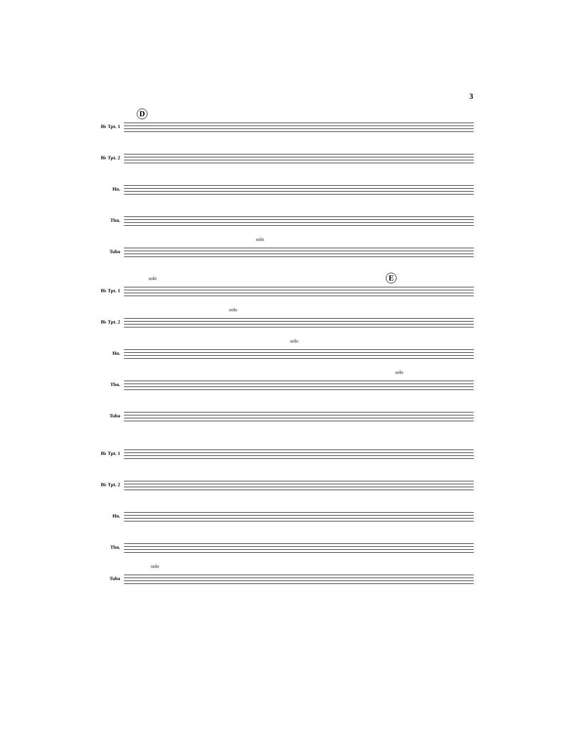3
D
B♭ Tpt. 1
B♭ Tpt. 2
Hn.
Tbn.
Tuba
solo
E
B♭ Tpt. 1
solo
B♭ Tpt. 2
solo
Hn.
solo
Tbn.
solo
Tuba
B♭ Tpt. 1
B♭ Tpt. 2
Hn.
Tbn.
Tuba
solo